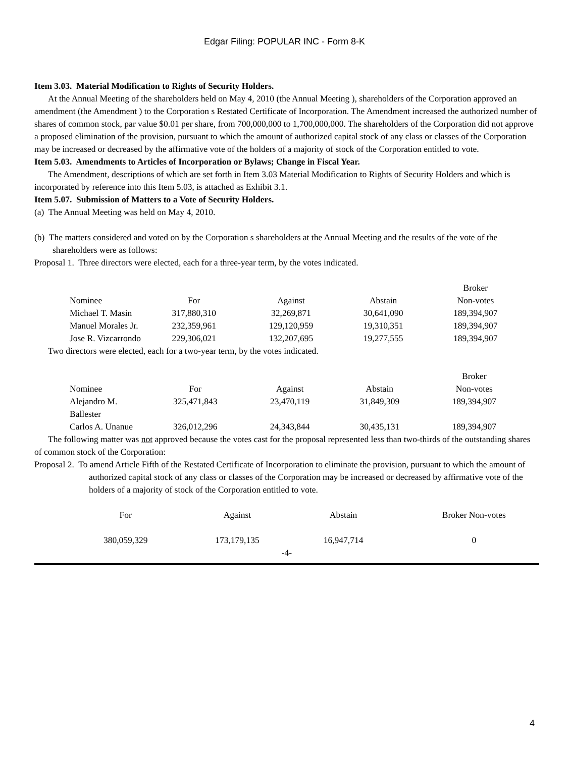Edgar Filing: POPULAR INC - Form 8-K
Item 3.03. Material Modification to Rights of Security Holders.
At the Annual Meeting of the shareholders held on May 4, 2010 (the Annual Meeting ), shareholders of the Corporation approved an amendment (the Amendment ) to the Corporation s Restated Certificate of Incorporation. The Amendment increased the authorized number of shares of common stock, par value $0.01 per share, from 700,000,000 to 1,700,000,000. The shareholders of the Corporation did not approve a proposed elimination of the provision, pursuant to which the amount of authorized capital stock of any class or classes of the Corporation may be increased or decreased by the affirmative vote of the holders of a majority of stock of the Corporation entitled to vote.
Item 5.03. Amendments to Articles of Incorporation or Bylaws; Change in Fiscal Year.
The Amendment, descriptions of which are set forth in Item 3.03 Material Modification to Rights of Security Holders and which is incorporated by reference into this Item 5.03, is attached as Exhibit 3.1.
Item 5.07. Submission of Matters to a Vote of Security Holders.
(a) The Annual Meeting was held on May 4, 2010.
(b) The matters considered and voted on by the Corporation s shareholders at the Annual Meeting and the results of the vote of the shareholders were as follows:
Proposal 1. Three directors were elected, each for a three-year term, by the votes indicated.
| | | | | Broker |
| Nominee | For | Against | Abstain | Non-votes |
| Michael T. Masin | 317,880,310 | 32,269,871 | 30,641,090 | 189,394,907 |
| Manuel Morales Jr. | 232,359,961 | 129,120,959 | 19,310,351 | 189,394,907 |
| Jose R. Vizcarrondo | 229,306,021 | 132,207,695 | 19,277,555 | 189,394,907 |
Two directors were elected, each for a two-year term, by the votes indicated.
| | | | | Broker |
| Nominee | For | Against | Abstain | Non-votes |
| Alejandro M. Ballester | 325,471,843 | 23,470,119 | 31,849,309 | 189,394,907 |
| Carlos A. Unanue | 326,012,296 | 24,343,844 | 30,435,131 | 189,394,907 |
The following matter was not approved because the votes cast for the proposal represented less than two-thirds of the outstanding shares of common stock of the Corporation:
Proposal 2. To amend Article Fifth of the Restated Certificate of Incorporation to eliminate the provision, pursuant to which the amount of authorized capital stock of any class or classes of the Corporation may be increased or decreased by affirmative vote of the holders of a majority of stock of the Corporation entitled to vote.
| For | Against | Abstain | Broker Non-votes |
| 380,059,329 | 173,179,135 | 16,947,714 | 0 |
-4-
4